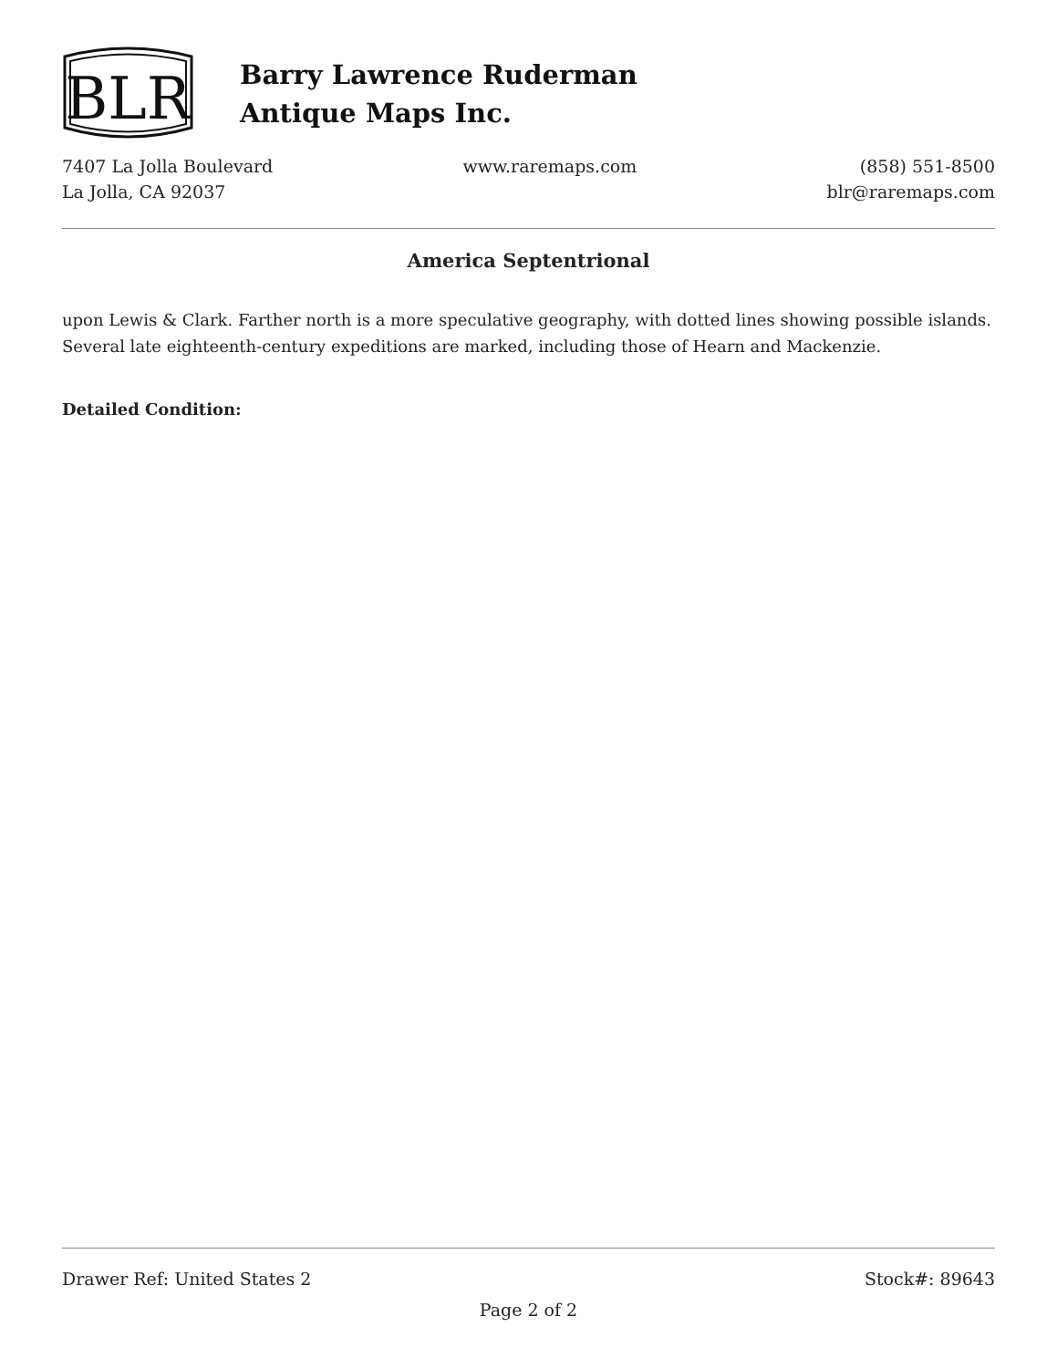BLR
Barry Lawrence Ruderman
Antique Maps Inc.
7407 La Jolla Boulevard
La Jolla, CA 92037
www.raremaps.com (858) 551-8500
blr@raremaps.com
America Septentrional
upon Lewis & Clark. Farther north is a more speculative geography, with dotted lines showing possible islands. Several late eighteenth-century expeditions are marked, including those of Hearn and Mackenzie.
Detailed Condition:
Drawer Ref: United States 2 Stock#: 89643
Page 2 of 2